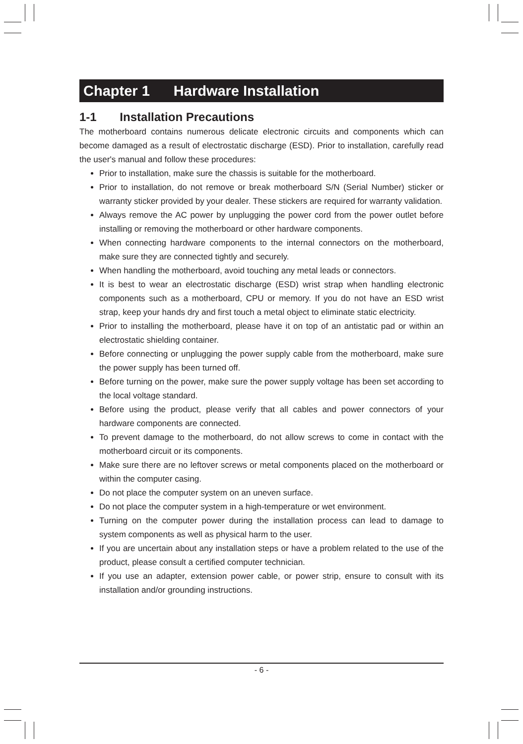Chapter 1 Hardware Installation
1-1 Installation Precautions
The motherboard contains numerous delicate electronic circuits and components which can become damaged as a result of electrostatic discharge (ESD). Prior to installation, carefully read the user's manual and follow these procedures:
Prior to installation, make sure the chassis is suitable for the motherboard.
Prior to installation, do not remove or break motherboard S/N (Serial Number) sticker or warranty sticker provided by your dealer. These stickers are required for warranty validation.
Always remove the AC power by unplugging the power cord from the power outlet before installing or removing the motherboard or other hardware components.
When connecting hardware components to the internal connectors on the motherboard, make sure they are connected tightly and securely.
When handling the motherboard, avoid touching any metal leads or connectors.
It is best to wear an electrostatic discharge (ESD) wrist strap when handling electronic components such as a motherboard, CPU or memory. If you do not have an ESD wrist strap, keep your hands dry and first touch a metal object to eliminate static electricity.
Prior to installing the motherboard, please have it on top of an antistatic pad or within an electrostatic shielding container.
Before connecting or unplugging the power supply cable from the motherboard, make sure the power supply has been turned off.
Before turning on the power, make sure the power supply voltage has been set according to the local voltage standard.
Before using the product, please verify that all cables and power connectors of your hardware components are connected.
To prevent damage to the motherboard, do not allow screws to come in contact with the motherboard circuit or its components.
Make sure there are no leftover screws or metal components placed on the motherboard or within the computer casing.
Do not place the computer system on an uneven surface.
Do not place the computer system in a high-temperature or wet environment.
Turning on the computer power during the installation process can lead to damage to system components as well as physical harm to the user.
If you are uncertain about any installation steps or have a problem related to the use of the product, please consult a certified computer technician.
If you use an adapter, extension power cable, or power strip, ensure to consult with its installation and/or grounding instructions.
- 6 -